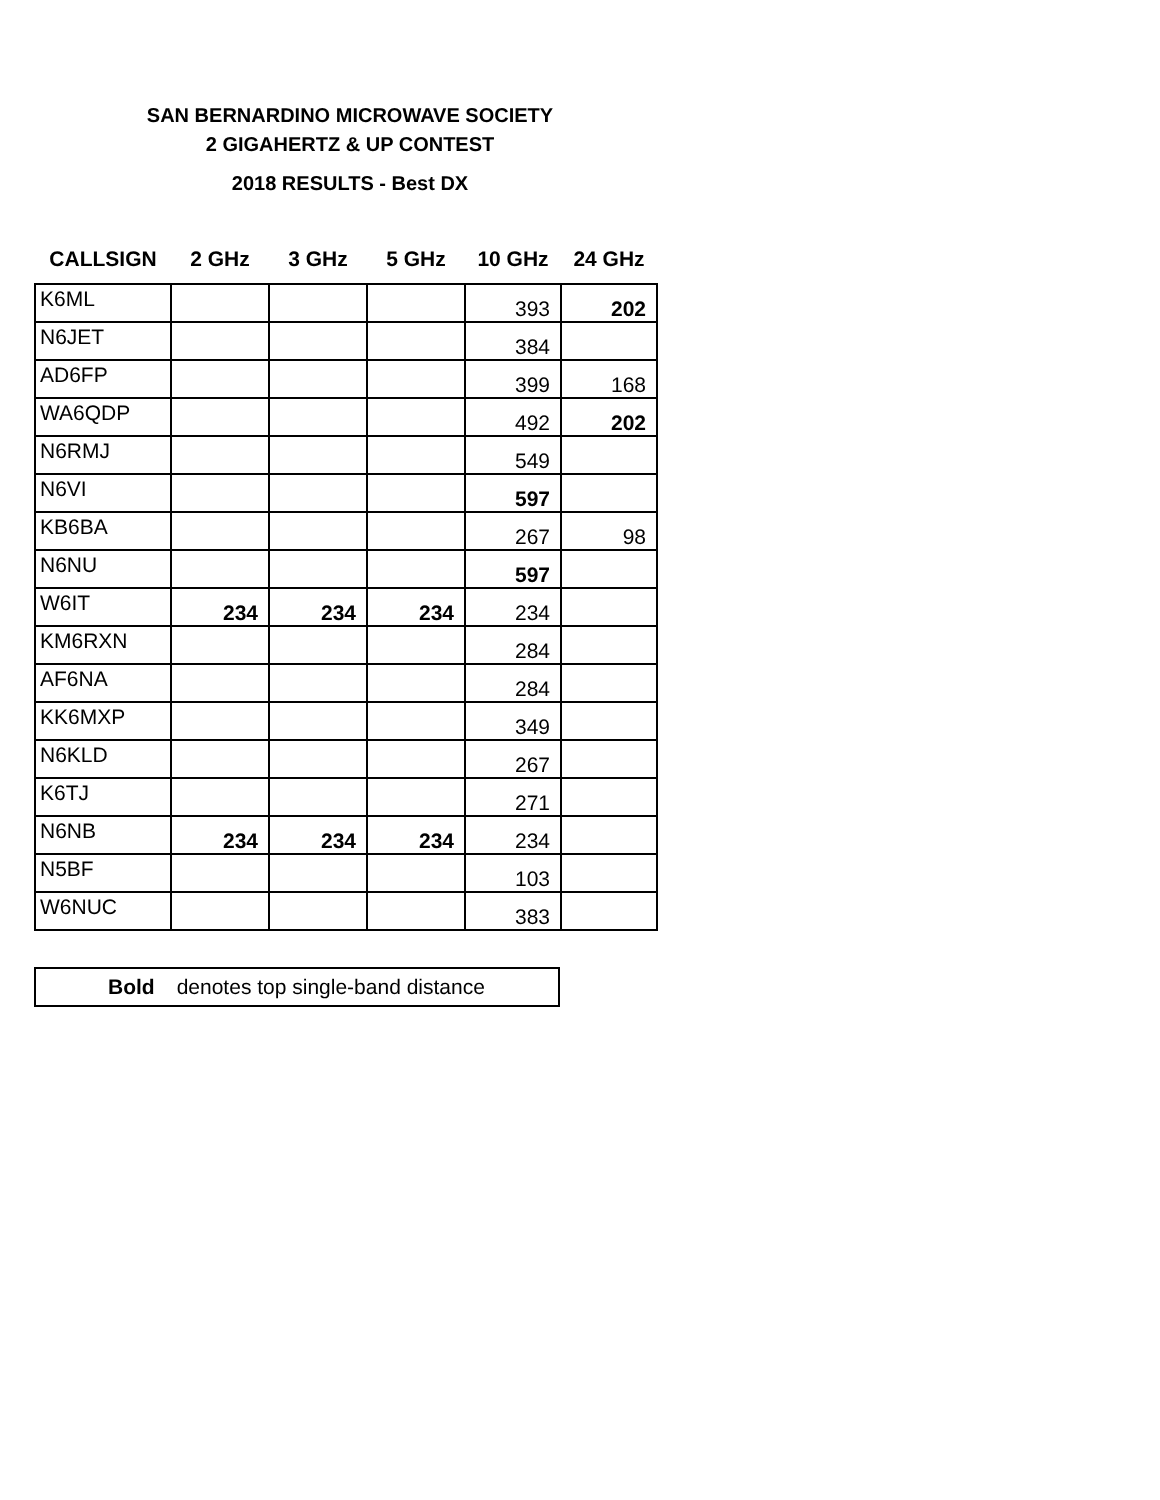SAN BERNARDINO MICROWAVE SOCIETY
2 GIGAHERTZ & UP CONTEST
2018 RESULTS - Best DX
| CALLSIGN | 2 GHz | 3 GHz | 5 GHz | 10 GHz | 24 GHz |
| --- | --- | --- | --- | --- | --- |
| K6ML | | | | 393 | 202 |
| N6JET | | | | 384 | |
| AD6FP | | | | 399 | 168 |
| WA6QDP | | | | 492 | 202 |
| N6RMJ | | | | 549 | |
| N6VI | | | | 597 | |
| KB6BA | | | | 267 | 98 |
| N6NU | | | | 597 | |
| W6IT | 234 | 234 | 234 | 234 | |
| KM6RXN | | | | 284 | |
| AF6NA | | | | 284 | |
| KK6MXP | | | | 349 | |
| N6KLD | | | | 267 | |
| K6TJ | | | | 271 | |
| N6NB | 234 | 234 | 234 | 234 | |
| N5BF | | | | 103 | |
| W6NUC | | | | 383 | |
Bold denotes top single-band distance